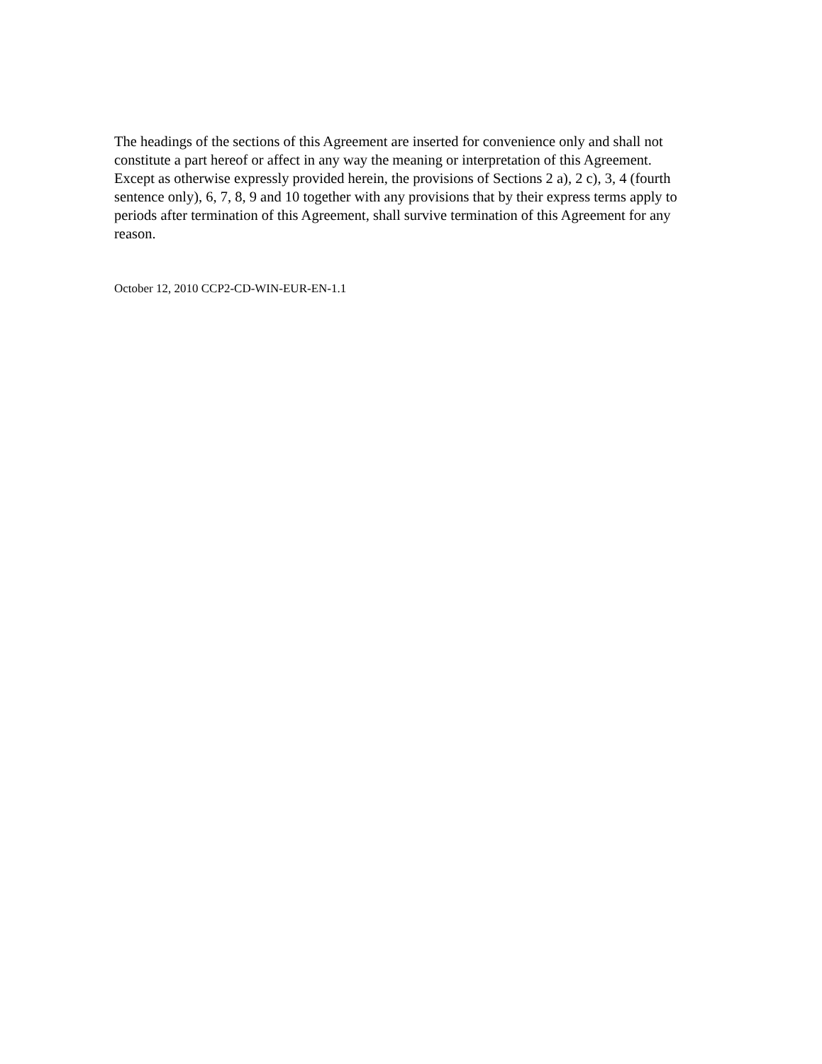The headings of the sections of this Agreement are inserted for convenience only and shall not constitute a part hereof or affect in any way the meaning or interpretation of this Agreement.
Except as otherwise expressly provided herein, the provisions of Sections 2 a), 2 c), 3, 4 (fourth sentence only), 6, 7, 8, 9 and 10 together with any provisions that by their express terms apply to periods after termination of this Agreement, shall survive termination of this Agreement for any reason.
October 12, 2010 CCP2-CD-WIN-EUR-EN-1.1